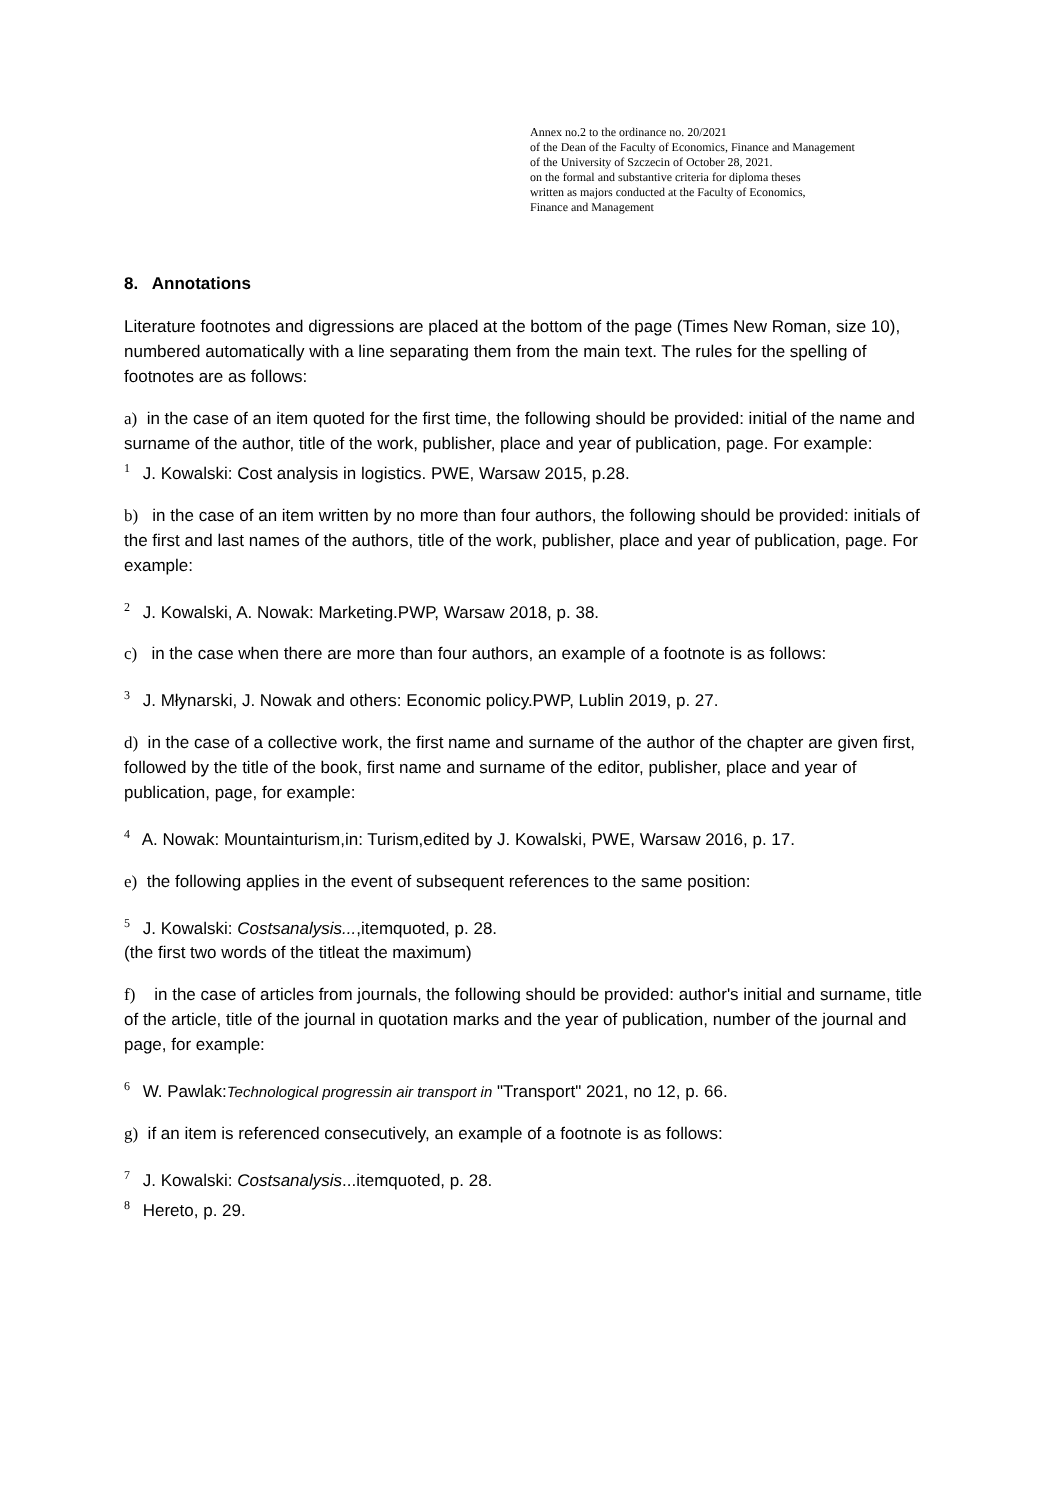Annex no.2 to the ordinance no. 20/2021
of the Dean of the Faculty of Economics, Finance and Management
of the University of Szczecin of October 28, 2021.
on the formal and substantive criteria for diploma theses
written as majors conducted at the Faculty of Economics,
Finance and Management
8. Annotations
Literature footnotes and digressions are placed at the bottom of the page (Times New Roman, size 10), numbered automatically with a line separating them from the main text. The rules for the spelling of footnotes are as follows:
a) in the case of an item quoted for the first time, the following should be provided: initial of the name and surname of the author, title of the work, publisher, place and year of publication, page. For example:
<sup>1</sup> J. Kowalski: Cost analysis in logistics. PWE, Warsaw 2015, p.28.
b) in the case of an item written by no more than four authors, the following should be provided: initials of the first and last names of the authors, title of the work, publisher, place and year of publication, page. For example:
<sup>2</sup> J. Kowalski, A. Nowak: Marketing.PWP, Warsaw 2018, p. 38.
c) in the case when there are more than four authors, an example of a footnote is as follows:
<sup>3</sup> J. Młynarski, J. Nowak and others: Economic policy.PWP, Lublin 2019, p. 27.
d) in the case of a collective work, the first name and surname of the author of the chapter are given first, followed by the title of the book, first name and surname of the editor, publisher, place and year of publication, page, for example:
<sup>4</sup> A. Nowak: Mountainturism,in: Turism,edited by J. Kowalski, PWE, Warsaw 2016, p. 17.
e) the following applies in the event of subsequent references to the same position:
<sup>5</sup> J. Kowalski: Costsanalysis...,itemquoted, p. 28.
(the first two words of the titleat the maximum)
f) in the case of articles from journals, the following should be provided: author's initial and surname, title of the article, title of the journal in quotation marks and the year of publication, number of the journal and page, for example:
<sup>6</sup> W. Pawlak:Technological progressin air transport in "Transport" 2021, no 12, p. 66.
g) if an item is referenced consecutively, an example of a footnote is as follows:
<sup>7</sup> J. Kowalski: Costsanalysis...itemquoted, p. 28.
<sup>8</sup> Hereto, p. 29.